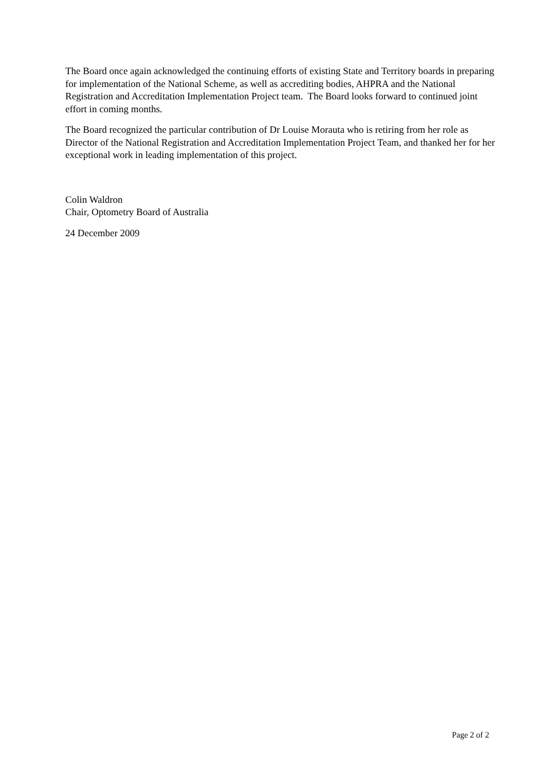The Board once again acknowledged the continuing efforts of existing State and Territory boards in preparing for implementation of the National Scheme, as well as accrediting bodies, AHPRA and the National Registration and Accreditation Implementation Project team. The Board looks forward to continued joint effort in coming months.
The Board recognized the particular contribution of Dr Louise Morauta who is retiring from her role as Director of the National Registration and Accreditation Implementation Project Team, and thanked her for her exceptional work in leading implementation of this project.
Colin Waldron
Chair, Optometry Board of Australia
24 December 2009
Page 2 of 2